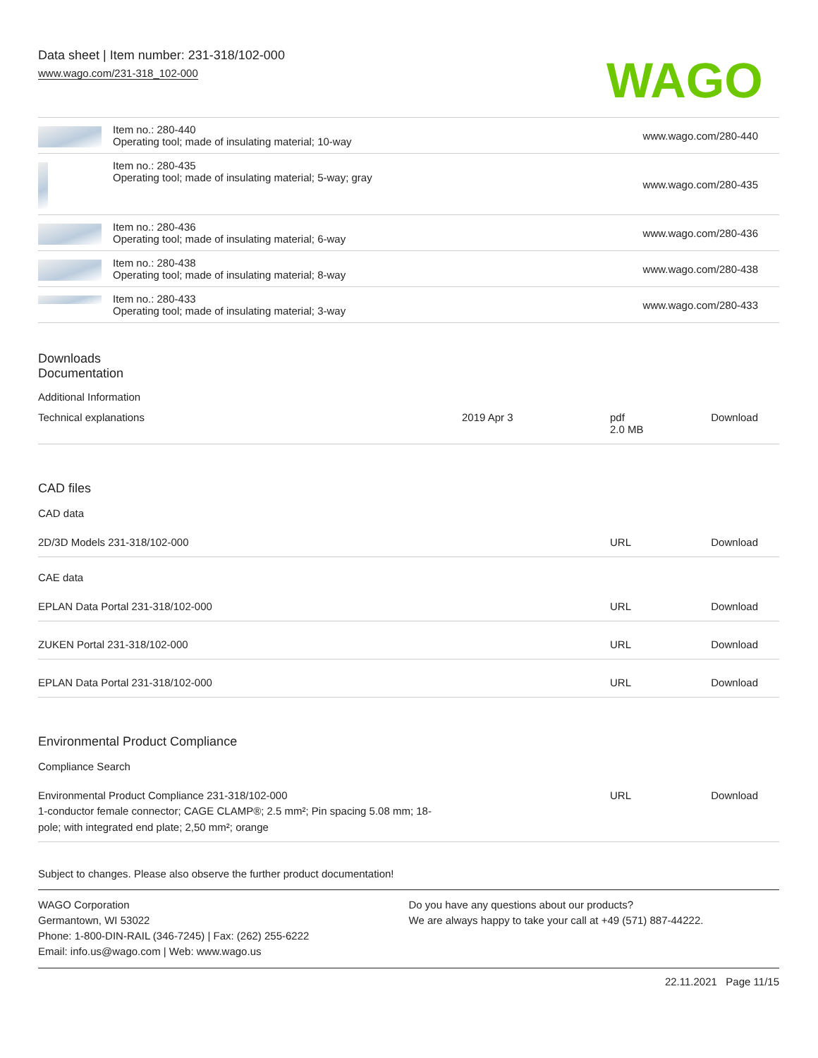Data sheet | Item number: 231-318/102-000
www.wago.com/231-318_102-000
WAGO
| | Item no.: 280-440 Operating tool; made of insulating material; 10-way | www.wago.com/280-440 |
| | Item no.: 280-435 Operating tool; made of insulating material; 5-way; gray | www.wago.com/280-435 |
| | Item no.: 280-436 Operating tool; made of insulating material; 6-way | www.wago.com/280-436 |
| | Item no.: 280-438 Operating tool; made of insulating material; 8-way | www.wago.com/280-438 |
| | Item no.: 280-433 Operating tool; made of insulating material; 3-way | www.wago.com/280-433 |
Downloads
Documentation
Additional Information
| Technical explanations | 2019 Apr 3 | pdf 2.0 MB | Download |
CAD files
CAD data
| 2D/3D Models 231-318/102-000 | URL | Download |
CAE data
| EPLAN Data Portal 231-318/102-000 | URL | Download |
| ZUKEN Portal 231-318/102-000 | URL | Download |
| EPLAN Data Portal 231-318/102-000 | URL | Download |
Environmental Product Compliance
Compliance Search
| Environmental Product Compliance 231-318/102-000 1-conductor female connector; CAGE CLAMP®; 2.5 mm²; Pin spacing 5.08 mm; 18- pole; with integrated end plate; 2,50 mm²; orange | URL | Download |
Subject to changes. Please also observe the further product documentation!
WAGO Corporation
Germantown, WI 53022
Phone: 1-800-DIN-RAIL (346-7245) | Fax: (262) 255-6222
Email: info.us@wago.com | Web: www.wago.us
Do you have any questions about our products?
We are always happy to take your call at +49 (571) 887-44222.
22.11.2021 Page 11/15